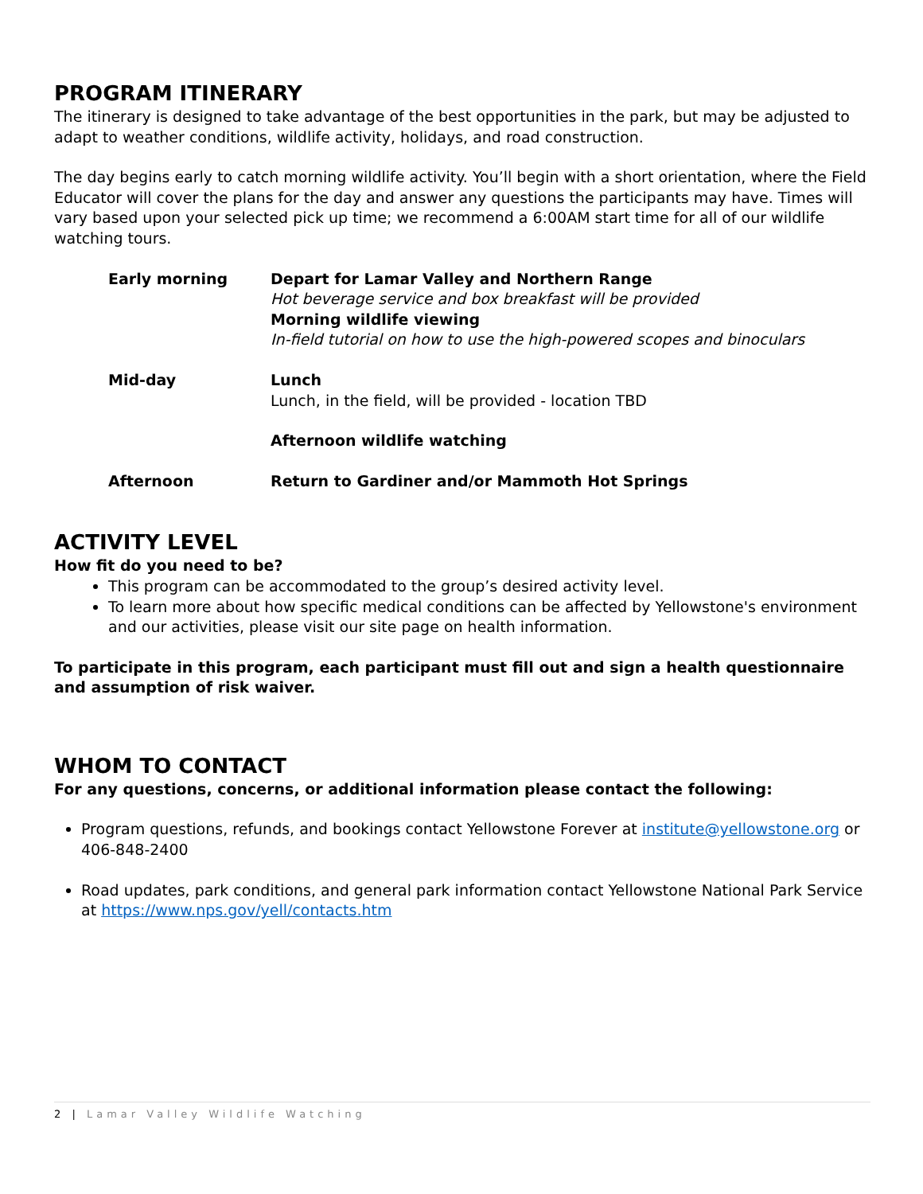PROGRAM ITINERARY
The itinerary is designed to take advantage of the best opportunities in the park, but may be adjusted to adapt to weather conditions, wildlife activity, holidays, and road construction.
The day begins early to catch morning wildlife activity. You’ll begin with a short orientation, where the Field Educator will cover the plans for the day and answer any questions the participants may have. Times will vary based upon your selected pick up time; we recommend a 6:00AM start time for all of our wildlife watching tours.
| Early morning | Depart for Lamar Valley and Northern Range Hot beverage service and box breakfast will be provided Morning wildlife viewing In-field tutorial on how to use the high-powered scopes and binoculars |
| Mid-day | Lunch Lunch, in the field, will be provided - location TBD |
| | Afternoon wildlife watching |
| Afternoon | Return to Gardiner and/or Mammoth Hot Springs |
ACTIVITY LEVEL
How fit do you need to be?
This program can be accommodated to the group’s desired activity level.
To learn more about how specific medical conditions can be affected by Yellowstone's environment and our activities, please visit our site page on health information.
To participate in this program, each participant must fill out and sign a health questionnaire and assumption of risk waiver.
WHOM TO CONTACT
For any questions, concerns, or additional information please contact the following:
Program questions, refunds, and bookings contact Yellowstone Forever at institute@yellowstone.org or 406-848-2400
Road updates, park conditions, and general park information contact Yellowstone National Park Service at https://www.nps.gov/yell/contacts.htm
2 | Lamar Valley Wildlife Watching